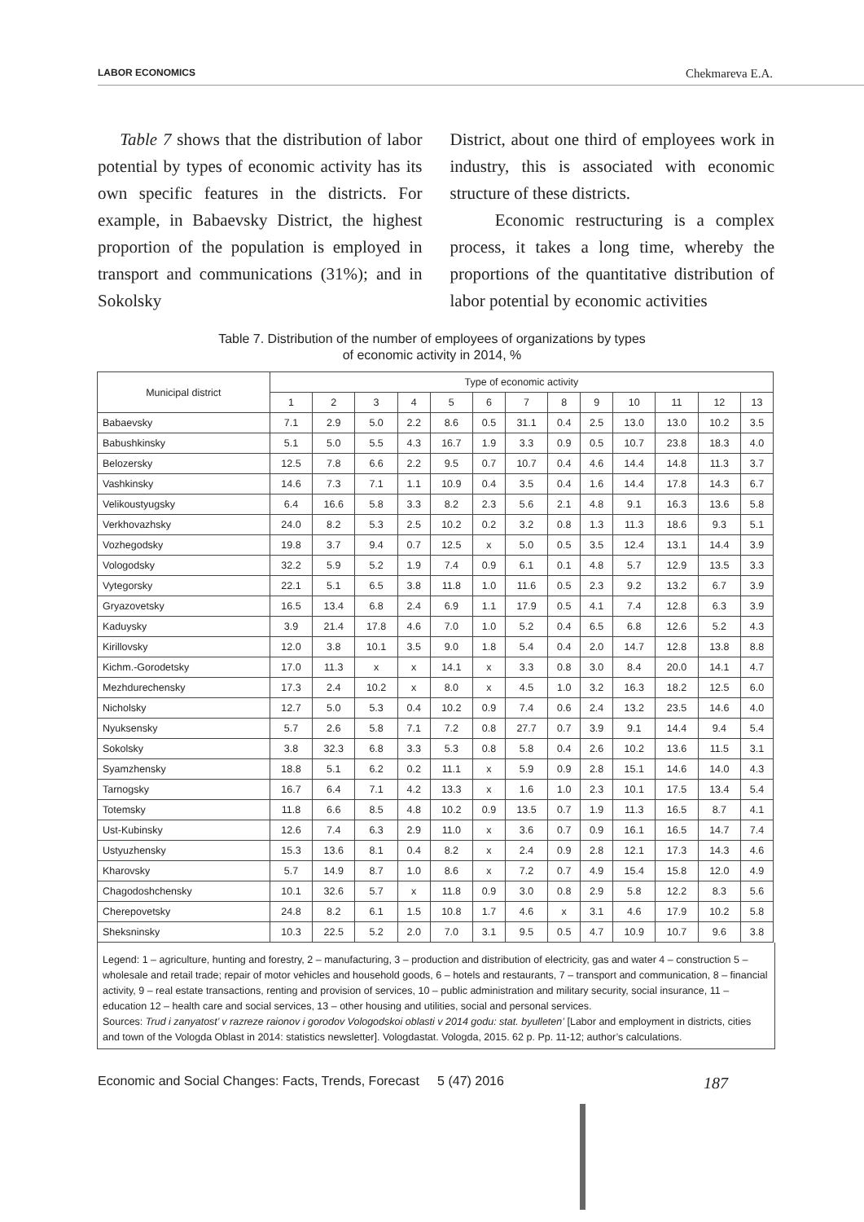LABOR ECONOMICS Chekmareva E.A.
Table 7 shows that the distribution of labor potential by types of economic activity has its own specific features in the districts. For example, in Babaevsky District, the highest proportion of the population is employed in transport and communications (31%); and in Sokolsky
District, about one third of employees work in industry, this is associated with economic structure of these districts.
Economic restructuring is a complex process, it takes a long time, whereby the proportions of the quantitative distribution of labor potential by economic activities
Table 7. Distribution of the number of employees of organizations by types
of economic activity in 2014, %
| Municipal district | Type of economic activity | | | | | | | | | | | | |
| --- | --- | --- | --- | --- | --- | --- | --- | --- | --- | --- | --- | --- | --- |
| | 1 | 2 | 3 | 4 | 5 | 6 | 7 | 8 | 9 | 10 | 11 | 12 | 13 |
| Babaevsky | 7.1 | 2.9 | 5.0 | 2.2 | 8.6 | 0.5 | 31.1 | 0.4 | 2.5 | 13.0 | 13.0 | 10.2 | 3.5 |
| Babushkinsky | 5.1 | 5.0 | 5.5 | 4.3 | 16.7 | 1.9 | 3.3 | 0.9 | 0.5 | 10.7 | 23.8 | 18.3 | 4.0 |
| Belozersky | 12.5 | 7.8 | 6.6 | 2.2 | 9.5 | 0.7 | 10.7 | 0.4 | 4.6 | 14.4 | 14.8 | 11.3 | 3.7 |
| Vashkinsky | 14.6 | 7.3 | 7.1 | 1.1 | 10.9 | 0.4 | 3.5 | 0.4 | 1.6 | 14.4 | 17.8 | 14.3 | 6.7 |
| Velikoustyugsky | 6.4 | 16.6 | 5.8 | 3.3 | 8.2 | 2.3 | 5.6 | 2.1 | 4.8 | 9.1 | 16.3 | 13.6 | 5.8 |
| Verkhovazhsky | 24.0 | 8.2 | 5.3 | 2.5 | 10.2 | 0.2 | 3.2 | 0.8 | 1.3 | 11.3 | 18.6 | 9.3 | 5.1 |
| Vozhegodsky | 19.8 | 3.7 | 9.4 | 0.7 | 12.5 | x | 5.0 | 0.5 | 3.5 | 12.4 | 13.1 | 14.4 | 3.9 |
| Vologodsky | 32.2 | 5.9 | 5.2 | 1.9 | 7.4 | 0.9 | 6.1 | 0.1 | 4.8 | 5.7 | 12.9 | 13.5 | 3.3 |
| Vytegorsky | 22.1 | 5.1 | 6.5 | 3.8 | 11.8 | 1.0 | 11.6 | 0.5 | 2.3 | 9.2 | 13.2 | 6.7 | 3.9 |
| Gryazovetsky | 16.5 | 13.4 | 6.8 | 2.4 | 6.9 | 1.1 | 17.9 | 0.5 | 4.1 | 7.4 | 12.8 | 6.3 | 3.9 |
| Kaduysky | 3.9 | 21.4 | 17.8 | 4.6 | 7.0 | 1.0 | 5.2 | 0.4 | 6.5 | 6.8 | 12.6 | 5.2 | 4.3 |
| Kirillovsky | 12.0 | 3.8 | 10.1 | 3.5 | 9.0 | 1.8 | 5.4 | 0.4 | 2.0 | 14.7 | 12.8 | 13.8 | 8.8 |
| Kichm.-Gorodetsky | 17.0 | 11.3 | x | x | 14.1 | x | 3.3 | 0.8 | 3.0 | 8.4 | 20.0 | 14.1 | 4.7 |
| Mezhdurechensky | 17.3 | 2.4 | 10.2 | x | 8.0 | x | 4.5 | 1.0 | 3.2 | 16.3 | 18.2 | 12.5 | 6.0 |
| Nicholsky | 12.7 | 5.0 | 5.3 | 0.4 | 10.2 | 0.9 | 7.4 | 0.6 | 2.4 | 13.2 | 23.5 | 14.6 | 4.0 |
| Nyuksensky | 5.7 | 2.6 | 5.8 | 7.1 | 7.2 | 0.8 | 27.7 | 0.7 | 3.9 | 9.1 | 14.4 | 9.4 | 5.4 |
| Sokolsky | 3.8 | 32.3 | 6.8 | 3.3 | 5.3 | 0.8 | 5.8 | 0.4 | 2.6 | 10.2 | 13.6 | 11.5 | 3.1 |
| Syamzhensky | 18.8 | 5.1 | 6.2 | 0.2 | 11.1 | x | 5.9 | 0.9 | 2.8 | 15.1 | 14.6 | 14.0 | 4.3 |
| Tarnogsky | 16.7 | 6.4 | 7.1 | 4.2 | 13.3 | x | 1.6 | 1.0 | 2.3 | 10.1 | 17.5 | 13.4 | 5.4 |
| Totemsky | 11.8 | 6.6 | 8.5 | 4.8 | 10.2 | 0.9 | 13.5 | 0.7 | 1.9 | 11.3 | 16.5 | 8.7 | 4.1 |
| Ust-Kubinsky | 12.6 | 7.4 | 6.3 | 2.9 | 11.0 | x | 3.6 | 0.7 | 0.9 | 16.1 | 16.5 | 14.7 | 7.4 |
| Ustyuzhensky | 15.3 | 13.6 | 8.1 | 0.4 | 8.2 | x | 2.4 | 0.9 | 2.8 | 12.1 | 17.3 | 14.3 | 4.6 |
| Kharovsky | 5.7 | 14.9 | 8.7 | 1.0 | 8.6 | x | 7.2 | 0.7 | 4.9 | 15.4 | 15.8 | 12.0 | 4.9 |
| Chagodoshchensky | 10.1 | 32.6 | 5.7 | x | 11.8 | 0.9 | 3.0 | 0.8 | 2.9 | 5.8 | 12.2 | 8.3 | 5.6 |
| Cherepovetsky | 24.8 | 8.2 | 6.1 | 1.5 | 10.8 | 1.7 | 4.6 | x | 3.1 | 4.6 | 17.9 | 10.2 | 5.8 |
| Sheksninsky | 10.3 | 22.5 | 5.2 | 2.0 | 7.0 | 3.1 | 9.5 | 0.5 | 4.7 | 10.9 | 10.7 | 9.6 | 3.8 |
Legend: 1 – agriculture, hunting and forestry, 2 – manufacturing, 3 – production and distribution of electricity, gas and water 4 – construction 5 – wholesale and retail trade; repair of motor vehicles and household goods, 6 – hotels and restaurants, 7 – transport and communication, 8 – financial activity, 9 – real estate transactions, renting and provision of services, 10 – public administration and military security, social insurance, 11 – education 12 – health care and social services, 13 – other housing and utilities, social and personal services.
Sources: Trud i zanyatost’ v razreze raionov i gorodov Vologodskoi oblasti v 2014 godu: stat. byulleten’ [Labor and employment in districts, cities and town of the Vologda Oblast in 2014: statistics newsletter]. Vologdastat. Vologda, 2015. 62 p. Pp. 11-12; author’s calculations.
Economic and Social Changes: Facts, Trends, Forecast 5 (47) 2016 187